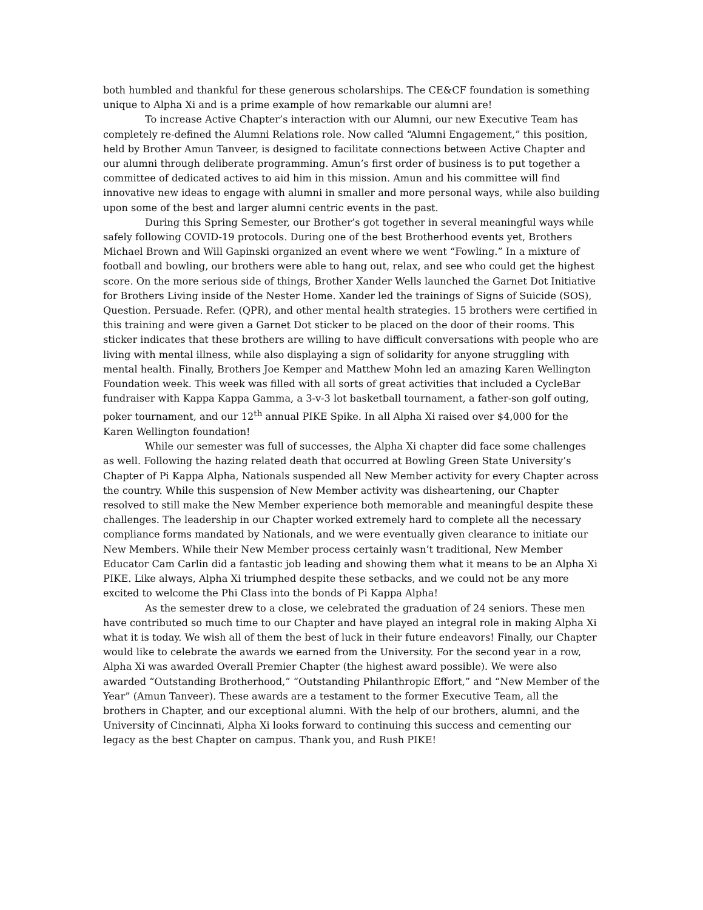both humbled and thankful for these generous scholarships. The CE&CF foundation is something unique to Alpha Xi and is a prime example of how remarkable our alumni are!
To increase Active Chapter’s interaction with our Alumni, our new Executive Team has completely re-defined the Alumni Relations role. Now called “Alumni Engagement,” this position, held by Brother Amun Tanveer, is designed to facilitate connections between Active Chapter and our alumni through deliberate programming. Amun’s first order of business is to put together a committee of dedicated actives to aid him in this mission. Amun and his committee will find innovative new ideas to engage with alumni in smaller and more personal ways, while also building upon some of the best and larger alumni centric events in the past.
During this Spring Semester, our Brother’s got together in several meaningful ways while safely following COVID-19 protocols. During one of the best Brotherhood events yet, Brothers Michael Brown and Will Gapinski organized an event where we went “Fowling.” In a mixture of football and bowling, our brothers were able to hang out, relax, and see who could get the highest score. On the more serious side of things, Brother Xander Wells launched the Garnet Dot Initiative for Brothers Living inside of the Nester Home. Xander led the trainings of Signs of Suicide (SOS), Question. Persuade. Refer. (QPR), and other mental health strategies. 15 brothers were certified in this training and were given a Garnet Dot sticker to be placed on the door of their rooms. This sticker indicates that these brothers are willing to have difficult conversations with people who are living with mental illness, while also displaying a sign of solidarity for anyone struggling with mental health. Finally, Brothers Joe Kemper and Matthew Mohn led an amazing Karen Wellington Foundation week. This week was filled with all sorts of great activities that included a CycleBar fundraiser with Kappa Kappa Gamma, a 3-v-3 lot basketball tournament, a father-son golf outing, poker tournament, and our 12<sup>th</sup> annual PIKE Spike. In all Alpha Xi raised over $4,000 for the Karen Wellington foundation!
While our semester was full of successes, the Alpha Xi chapter did face some challenges as well. Following the hazing related death that occurred at Bowling Green State University’s Chapter of Pi Kappa Alpha, Nationals suspended all New Member activity for every Chapter across the country. While this suspension of New Member activity was disheartening, our Chapter resolved to still make the New Member experience both memorable and meaningful despite these challenges. The leadership in our Chapter worked extremely hard to complete all the necessary compliance forms mandated by Nationals, and we were eventually given clearance to initiate our New Members. While their New Member process certainly wasn’t traditional, New Member Educator Cam Carlin did a fantastic job leading and showing them what it means to be an Alpha Xi PIKE. Like always, Alpha Xi triumphed despite these setbacks, and we could not be any more excited to welcome the Phi Class into the bonds of Pi Kappa Alpha!
As the semester drew to a close, we celebrated the graduation of 24 seniors. These men have contributed so much time to our Chapter and have played an integral role in making Alpha Xi what it is today. We wish all of them the best of luck in their future endeavors! Finally, our Chapter would like to celebrate the awards we earned from the University. For the second year in a row, Alpha Xi was awarded Overall Premier Chapter (the highest award possible). We were also awarded “Outstanding Brotherhood,” “Outstanding Philanthropic Effort,” and “New Member of the Year” (Amun Tanveer). These awards are a testament to the former Executive Team, all the brothers in Chapter, and our exceptional alumni. With the help of our brothers, alumni, and the University of Cincinnati, Alpha Xi looks forward to continuing this success and cementing our legacy as the best Chapter on campus. Thank you, and Rush PIKE!